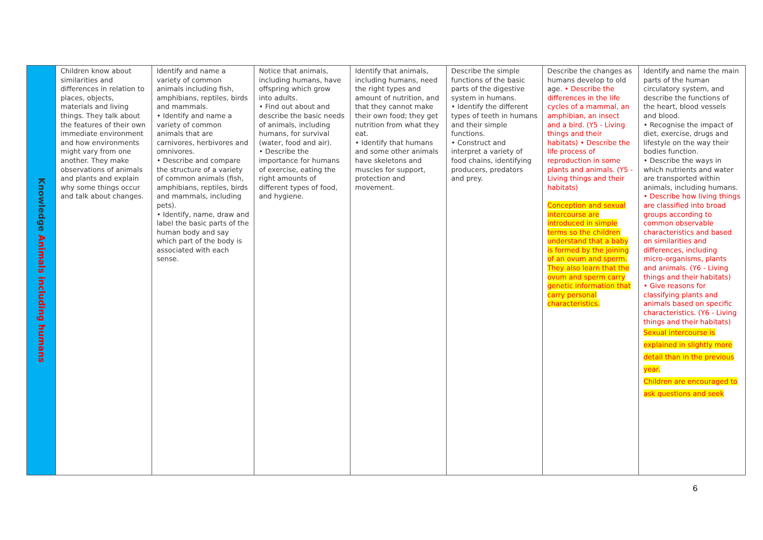| Knowledge Animals including humans | Children know about similarities and differences in relation to places, objects, materials and living things. They talk about the features of their own immediate environment and how environments might vary from one another. They make observations of animals and plants and explain why some things occur and talk about changes. | Identify and name a variety of common animals including fish, amphibians, reptiles, birds and mammals. • Identify and name a variety of common animals that are carnivores, herbivores and omnivores. • Describe and compare the structure of a variety of common animals (fish, amphibians, reptiles, birds and mammals, including pets). • Identify, name, draw and label the basic parts of the human body and say which part of the body is associated with each sense. | Notice that animals, including humans, have offspring which grow into adults. • Find out about and describe the basic needs of animals, including humans, for survival (water, food and air). • Describe the importance for humans of exercise, eating the right amounts of different types of food, and hygiene. | Identify that animals, including humans, need the right types and amount of nutrition, and that they cannot make their own food; they get nutrition from what they eat. • Identify that humans and some other animals have skeletons and muscles for support, protection and movement. | Describe the simple functions of the basic parts of the digestive system in humans. • Identify the different types of teeth in humans and their simple functions. • Construct and interpret a variety of food chains, identifying producers, predators and prey. | Describe the changes as humans develop to old age. • Describe the differences in the life cycles of a mammal, an amphibian, an insect and a bird. (Y5 - Living things and their habitats) • Describe the life process of reproduction in some plants and animals. (Y5 - Living things and their habitats) Conception and sexual intercourse are introduced in simple terms so the children understand that a baby is formed by the joining of an ovum and sperm. They also learn that the ovum and sperm carry genetic information that carry personal characteristics. | Identify and name the main parts of the human circulatory system, and describe the functions of the heart, blood vessels and blood. • Recognise the impact of diet, exercise, drugs and lifestyle on the way their bodies function. • Describe the ways in which nutrients and water are transported within animals, including humans. • Describe how living things are classified into broad groups according to common observable characteristics and based on similarities and differences, including micro-organisms, plants and animals. (Y6 - Living things and their habitats) • Give reasons for classifying plants and animals based on specific characteristics. (Y6 - Living things and their habitats) Sexual intercourse is explained in slightly more detail than in the previous year. Children are encouraged to ask questions and seek |
6